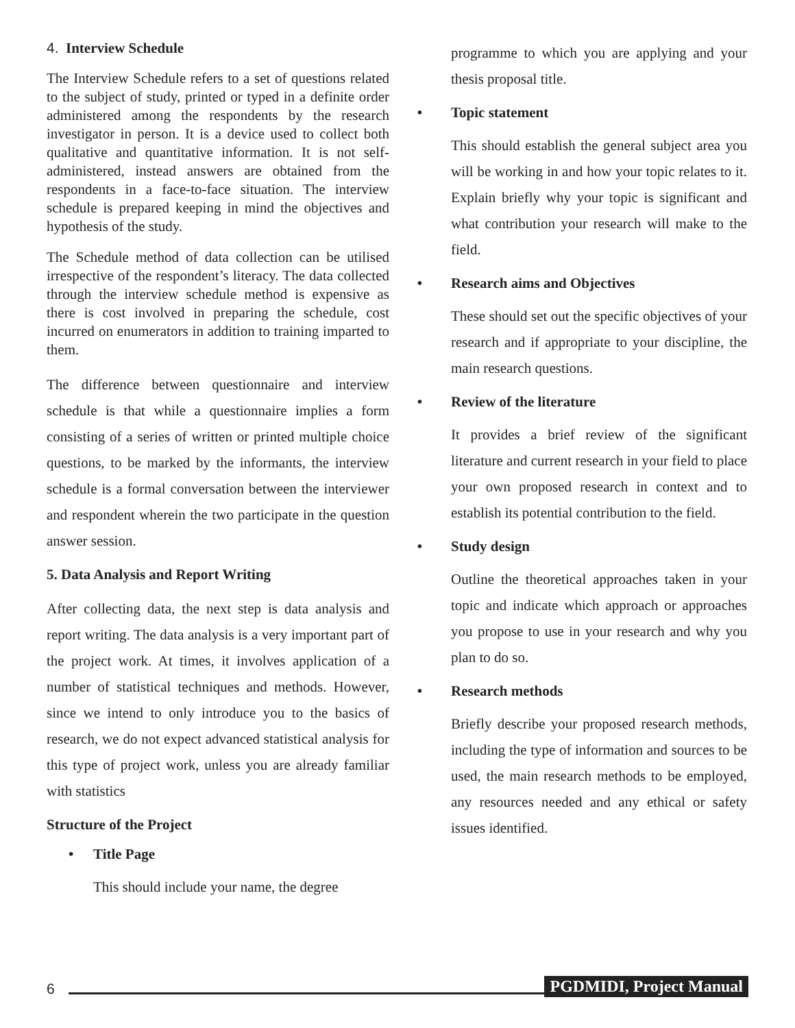4. Interview Schedule
The Interview Schedule refers to a set of questions related to the subject of study, printed or typed in a definite order administered among the respondents by the research investigator in person. It is a device used to collect both qualitative and quantitative information. It is not self-administered, instead answers are obtained from the respondents in a face-to-face situation. The interview schedule is prepared keeping in mind the objectives and hypothesis of the study.
The Schedule method of data collection can be utilised irrespective of the respondent’s literacy. The data collected through the interview schedule method is expensive as there is cost involved in preparing the schedule, cost incurred on enumerators in addition to training imparted to them.
The difference between questionnaire and interview schedule is that while a questionnaire implies a form consisting of a series of written or printed multiple choice questions, to be marked by the informants, the interview schedule is a formal conversation between the interviewer and respondent wherein the two participate in the question answer session.
5. Data Analysis and Report Writing
After collecting data, the next step is data analysis and report writing. The data analysis is a very important part of the project work. At times, it involves application of a number of statistical techniques and methods. However, since we intend to only introduce you to the basics of research, we do not expect advanced statistical analysis for this type of project work, unless you are already familiar with statistics
Structure of the Project
• Title Page
This should include your name, the degree
programme to which you are applying and your thesis proposal title.
• Topic statement
This should establish the general subject area you will be working in and how your topic relates to it. Explain briefly why your topic is significant and what contribution your research will make to the field.
• Research aims and Objectives
These should set out the specific objectives of your research and if appropriate to your discipline, the main research questions.
• Review of the literature
It provides a brief review of the significant literature and current research in your field to place your own proposed research in context and to establish its potential contribution to the field.
• Study design
Outline the theoretical approaches taken in your topic and indicate which approach or approaches you propose to use in your research and why you plan to do so.
• Research methods
Briefly describe your proposed research methods, including the type of information and sources to be used, the main research methods to be employed, any resources needed and any ethical or safety issues identified.
6 PGDMIDI, Project Manual